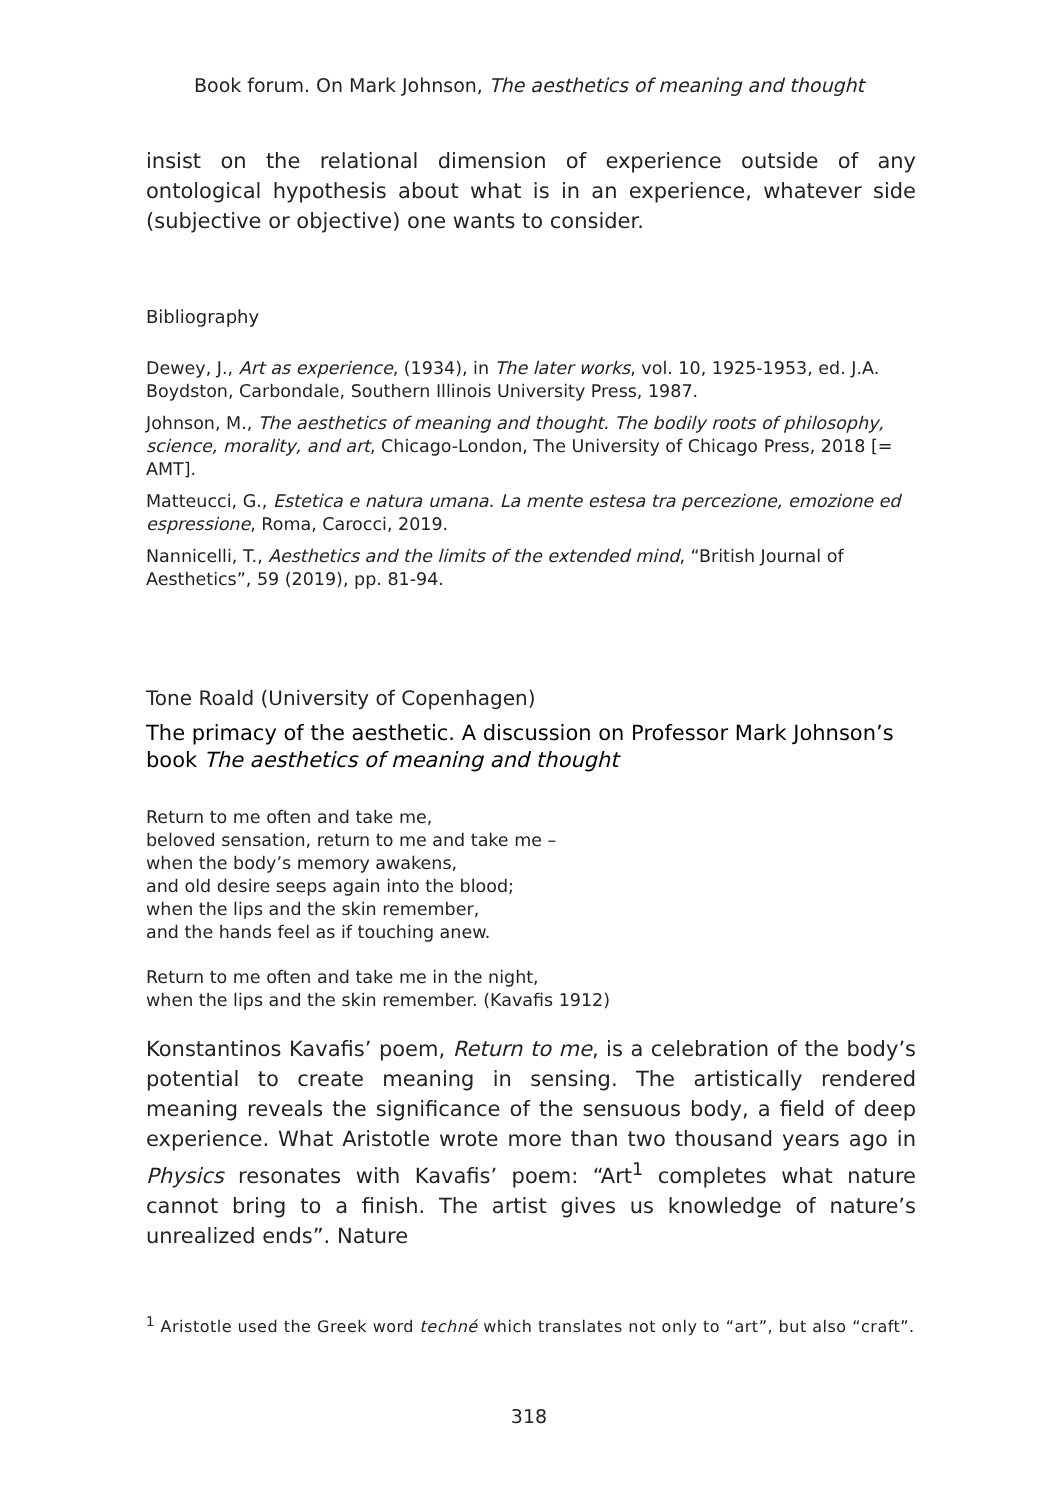Book forum. On Mark Johnson, The aesthetics of meaning and thought
insist on the relational dimension of experience outside of any ontological hypothesis about what is in an experience, whatever side (subjective or objective) one wants to consider.
Bibliography
Dewey, J., Art as experience, (1934), in The later works, vol. 10, 1925-1953, ed. J.A. Boydston, Carbondale, Southern Illinois University Press, 1987.
Johnson, M., The aesthetics of meaning and thought. The bodily roots of philosophy, science, morality, and art, Chicago-London, The University of Chicago Press, 2018 [= AMT].
Matteucci, G., Estetica e natura umana. La mente estesa tra percezione, emozione ed espressione, Roma, Carocci, 2019.
Nannicelli, T., Aesthetics and the limits of the extended mind, “British Journal of Aesthetics”, 59 (2019), pp. 81-94.
Tone Roald (University of Copenhagen)
The primacy of the aesthetic. A discussion on Professor Mark Johnson’s book The aesthetics of meaning and thought
Return to me often and take me,
beloved sensation, return to me and take me –
when the body’s memory awakens,
and old desire seeps again into the blood;
when the lips and the skin remember,
and the hands feel as if touching anew.
Return to me often and take me in the night,
when the lips and the skin remember. (Kavafis 1912)
Konstantinos Kavafis’ poem, Return to me, is a celebration of the body’s potential to create meaning in sensing. The artistically rendered meaning reveals the significance of the sensuous body, a field of deep experience. What Aristotle wrote more than two thousand years ago in Physics resonates with Kavafis’ poem: “Art<sup>1</sup> completes what nature cannot bring to a finish. The artist gives us knowledge of nature’s unrealized ends”. Nature
<sup>1</sup> Aristotle used the Greek word techné which translates not only to “art”, but also “craft”.
318